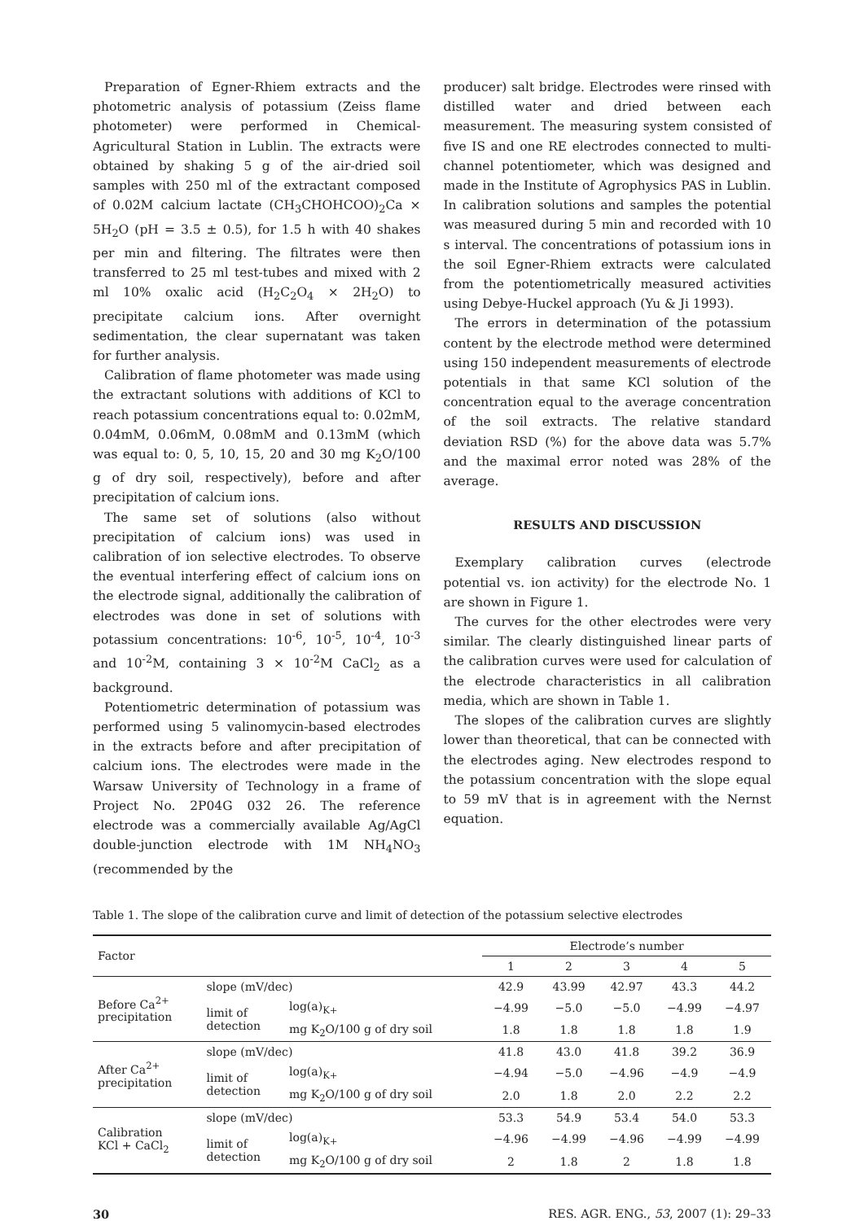Preparation of Egner-Rhiem extracts and the photometric analysis of potassium (Zeiss flame photometer) were performed in Chemical-Agricultural Station in Lublin. The extracts were obtained by shaking 5 g of the air-dried soil samples with 250 ml of the extractant composed of 0.02M calcium lactate (CH<sub>3</sub>CHOHCOO)<sub>2</sub>Ca × 5H<sub>2</sub>O (pH = 3.5 ± 0.5), for 1.5 h with 40 shakes per min and filtering. The filtrates were then transferred to 25 ml test-tubes and mixed with 2 ml 10% oxalic acid (H<sub>2</sub>C<sub>2</sub>O<sub>4</sub> × 2H<sub>2</sub>O) to precipitate calcium ions. After overnight sedimentation, the clear supernatant was taken for further analysis.
Calibration of flame photometer was made using the extractant solutions with additions of KCl to reach potassium concentrations equal to: 0.02mM, 0.04mM, 0.06mM, 0.08mM and 0.13mM (which was equal to: 0, 5, 10, 15, 20 and 30 mg K<sub>2</sub>O/100 g of dry soil, respectively), before and after precipitation of calcium ions.
The same set of solutions (also without precipitation of calcium ions) was used in calibration of ion selective electrodes. To observe the eventual interfering effect of calcium ions on the electrode signal, additionally the calibration of electrodes was done in set of solutions with potassium concentrations: 10<sup>-6</sup>, 10<sup>-5</sup>, 10<sup>-4</sup>, 10<sup>-3</sup> and 10<sup>-2</sup>M, containing 3 × 10<sup>-2</sup>M CaCl<sub>2</sub> as a background.
Potentiometric determination of potassium was performed using 5 valinomycin-based electrodes in the extracts before and after precipitation of calcium ions. The electrodes were made in the Warsaw University of Technology in a frame of Project No. 2P04G 032 26. The reference electrode was a commercially available Ag/AgCl double-junction electrode with 1M NH<sub>4</sub>NO<sub>3</sub> (recommended by the
producer) salt bridge. Electrodes were rinsed with distilled water and dried between each measurement. The measuring system consisted of five IS and one RE electrodes connected to multi-channel potentiometer, which was designed and made in the Institute of Agrophysics PAS in Lublin. In calibration solutions and samples the potential was measured during 5 min and recorded with 10 s interval. The concentrations of potassium ions in the soil Egner-Rhiem extracts were calculated from the potentiometrically measured activities using Debye-Huckel approach (Yu & Ji 1993).
The errors in determination of the potassium content by the electrode method were determined using 150 independent measurements of electrode potentials in that same KCl solution of the concentration equal to the average concentration of the soil extracts. The relative standard deviation RSD (%) for the above data was 5.7% and the maximal error noted was 28% of the average.
RESULTS AND DISCUSSION
Exemplary calibration curves (electrode potential vs. ion activity) for the electrode No. 1 are shown in Figure 1.
The curves for the other electrodes were very similar. The clearly distinguished linear parts of the calibration curves were used for calculation of the electrode characteristics in all calibration media, which are shown in Table 1.
The slopes of the calibration curves are slightly lower than theoretical, that can be connected with the electrodes aging. New electrodes respond to the potassium concentration with the slope equal to 59 mV that is in agreement with the Nernst equation.
Table 1. The slope of the calibration curve and limit of detection of the potassium selective electrodes
| Factor | | | Electrode’s number | | | | |
| --- | --- | --- | --- | --- | --- | --- | --- |
| | | | 1 | 2 | 3 | 4 | 5 |
| Before Ca<sup>2+</sup> precipitation | slope (mV/dec) | | 42.9 | 43.99 | 42.97 | 43.3 | 44.2 |
| | limit of detection | log(a)<sub>K+</sub> | −4.99 | −5.0 | −5.0 | −4.99 | −4.97 |
| | | mg K<sub>2</sub>O/100 g of dry soil | 1.8 | 1.8 | 1.8 | 1.8 | 1.9 |
| After Ca<sup>2+</sup> precipitation | slope (mV/dec) | | 41.8 | 43.0 | 41.8 | 39.2 | 36.9 |
| | limit of detection | log(a)<sub>K+</sub> | −4.94 | −5.0 | −4.96 | −4.9 | −4.9 |
| | | mg K<sub>2</sub>O/100 g of dry soil | 2.0 | 1.8 | 2.0 | 2.2 | 2.2 |
| Calibration KCl + CaCl<sub>2</sub> | slope (mV/dec) | | 53.3 | 54.9 | 53.4 | 54.0 | 53.3 |
| | limit of detection | log(a)<sub>K+</sub> | −4.96 | −4.99 | −4.96 | −4.99 | −4.99 |
| | | mg K<sub>2</sub>O/100 g of dry soil | 2 | 1.8 | 2 | 1.8 | 1.8 |
30 RES. AGR. ENG., 53, 2007 (1): 29–33